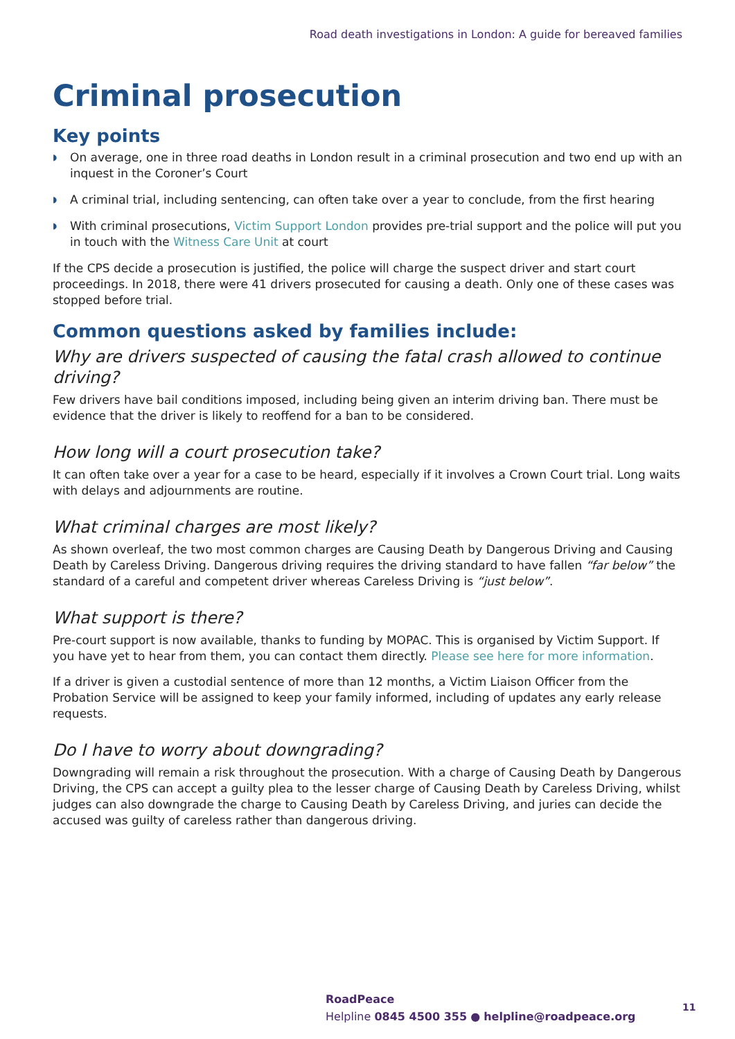Road death investigations in London: A guide for bereaved families
Criminal prosecution
Key points
◗ On average, one in three road deaths in London result in a criminal prosecution and two end up with an inquest in the Coroner’s Court
◗ A criminal trial, including sentencing, can often take over a year to conclude, from the first hearing
◗ With criminal prosecutions, Victim Support London provides pre-trial support and the police will put you in touch with the Witness Care Unit at court
If the CPS decide a prosecution is justified, the police will charge the suspect driver and start court proceedings. In 2018, there were 41 drivers prosecuted for causing a death. Only one of these cases was stopped before trial.
Common questions asked by families include:
Why are drivers suspected of causing the fatal crash allowed to continue driving?
Few drivers have bail conditions imposed, including being given an interim driving ban. There must be evidence that the driver is likely to reoffend for a ban to be considered.
How long will a court prosecution take?
It can often take over a year for a case to be heard, especially if it involves a Crown Court trial. Long waits with delays and adjournments are routine.
What criminal charges are most likely?
As shown overleaf, the two most common charges are Causing Death by Dangerous Driving and Causing Death by Careless Driving. Dangerous driving requires the driving standard to have fallen “far below” the standard of a careful and competent driver whereas Careless Driving is “just below”.
What support is there?
Pre-court support is now available, thanks to funding by MOPAC. This is organised by Victim Support. If you have yet to hear from them, you can contact them directly. Please see here for more information.
If a driver is given a custodial sentence of more than 12 months, a Victim Liaison Officer from the Probation Service will be assigned to keep your family informed, including of updates any early release requests.
Do I have to worry about downgrading?
Downgrading will remain a risk throughout the prosecution. With a charge of Causing Death by Dangerous Driving, the CPS can accept a guilty plea to the lesser charge of Causing Death by Careless Driving, whilst judges can also downgrade the charge to Causing Death by Careless Driving, and juries can decide the accused was guilty of careless rather than dangerous driving.
RoadPeace
Helpline 0845 4500 355 ● helpline@roadpeace.org
11